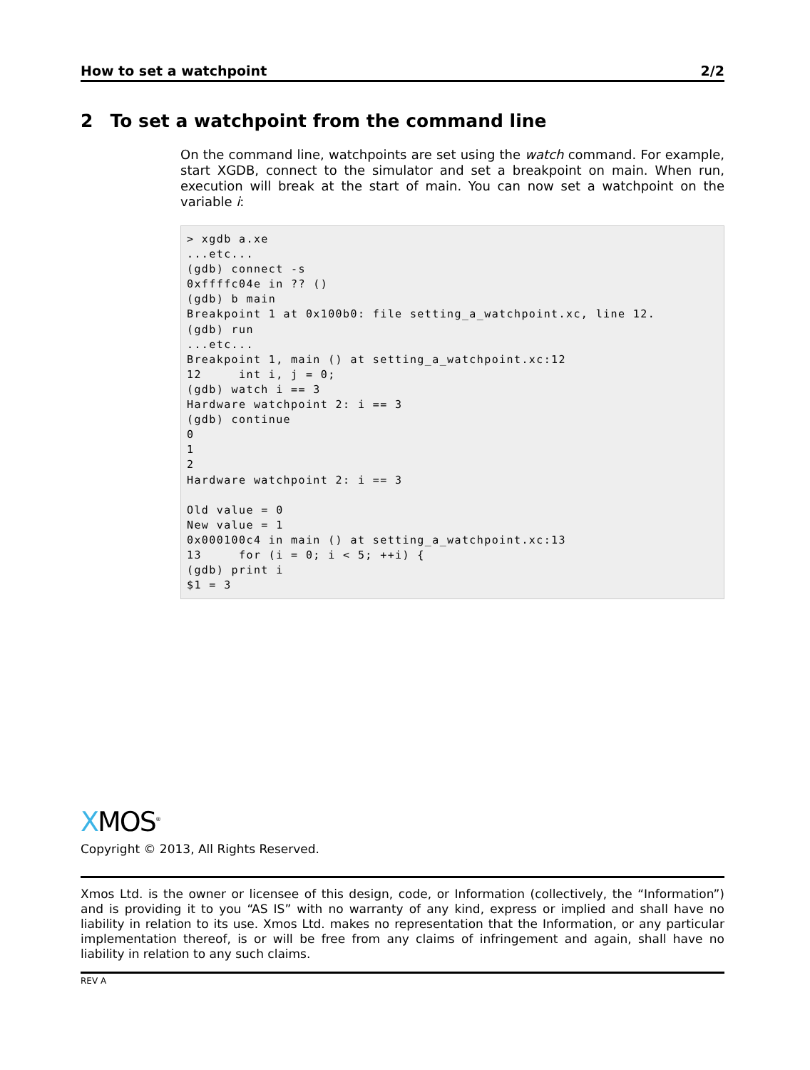How to set a watchpoint 2/2
2 To set a watchpoint from the command line
On the command line, watchpoints are set using the watch command. For example, start XGDB, connect to the simulator and set a breakpoint on main. When run, execution will break at the start of main. You can now set a watchpoint on the variable i:
> xgdb a.xe
...etc...
(gdb) connect -s
0xffffc04e in ?? ()
(gdb) b main
Breakpoint 1 at 0x100b0: file setting_a_watchpoint.xc, line 12.
(gdb) run
...etc...
Breakpoint 1, main () at setting_a_watchpoint.xc:12
12     int i, j = 0;
(gdb) watch i == 3
Hardware watchpoint 2: i == 3
(gdb) continue
0
1
2
Hardware watchpoint 2: i == 3

Old value = 0
New value = 1
0x000100c4 in main () at setting_a_watchpoint.xc:13
13     for (i = 0; i < 5; ++i) {
(gdb) print i
$1 = 3
XMOS<sup>®</sup>
Copyright © 2013, All Rights Reserved.
Xmos Ltd. is the owner or licensee of this design, code, or Information (collectively, the “Information”) and is providing it to you “AS IS” with no warranty of any kind, express or implied and shall have no liability in relation to its use. Xmos Ltd. makes no representation that the Information, or any particular implementation thereof, is or will be free from any claims of infringement and again, shall have no liability in relation to any such claims.
REV A